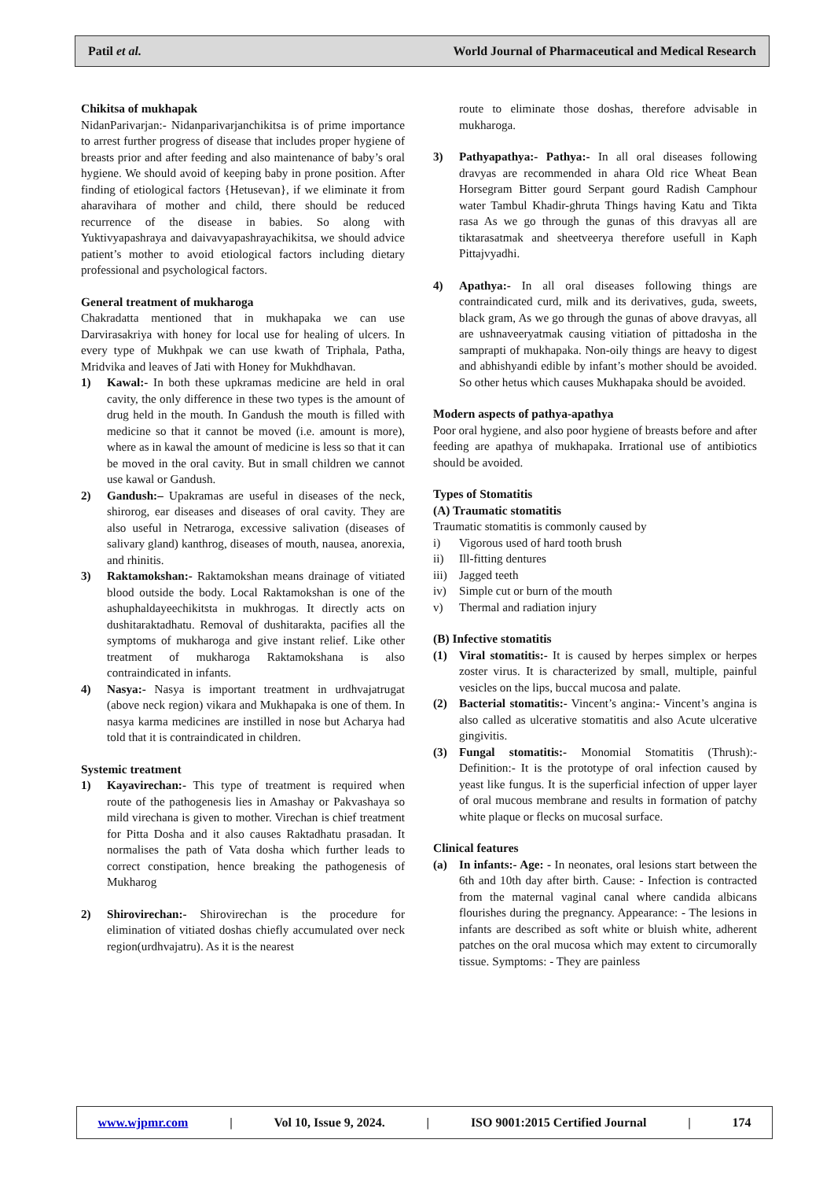Patil et al. World Journal of Pharmaceutical and Medical Research
Chikitsa of mukhapak
NidanParivarjan:- Nidanparivarjanchikitsa is of prime importance to arrest further progress of disease that includes proper hygiene of breasts prior and after feeding and also maintenance of baby’s oral hygiene. We should avoid of keeping baby in prone position. After finding of etiological factors {Hetusevan}, if we eliminate it from aharavihara of mother and child, there should be reduced recurrence of the disease in babies. So along with Yuktivyapashraya and daivavyapashrayachikitsa, we should advice patient’s mother to avoid etiological factors including dietary professional and psychological factors.
General treatment of mukharoga
Chakradatta mentioned that in mukhapaka we can use Darvirasakriya with honey for local use for healing of ulcers. In every type of Mukhpak we can use kwath of Triphala, Patha, Mridvika and leaves of Jati with Honey for Mukhdhavan.
1) Kawal:- In both these upkramas medicine are held in oral cavity, the only difference in these two types is the amount of drug held in the mouth. In Gandush the mouth is filled with medicine so that it cannot be moved (i.e. amount is more), where as in kawal the amount of medicine is less so that it can be moved in the oral cavity. But in small children we cannot use kawal or Gandush.
2) Gandush:– Upakramas are useful in diseases of the neck, shirorog, ear diseases and diseases of oral cavity. They are also useful in Netraroga, excessive salivation (diseases of salivary gland) kanthrog, diseases of mouth, nausea, anorexia, and rhinitis.
3) Raktamokshan:- Raktamokshan means drainage of vitiated blood outside the body. Local Raktamokshan is one of the ashuphaldayeechikitsta in mukhrogas. It directly acts on dushitaraktadhatu. Removal of dushitarakta, pacifies all the symptoms of mukharoga and give instant relief. Like other treatment of mukharoga Raktamokshana is also contraindicated in infants.
4) Nasya:- Nasya is important treatment in urdhvajatrugat (above neck region) vikara and Mukhapaka is one of them. In nasya karma medicines are instilled in nose but Acharya had told that it is contraindicated in children.
Systemic treatment
1) Kayavirechan:- This type of treatment is required when route of the pathogenesis lies in Amashay or Pakvashaya so mild virechana is given to mother. Virechan is chief treatment for Pitta Dosha and it also causes Raktadhatu prasadan. It normalises the path of Vata dosha which further leads to correct constipation, hence breaking the pathogenesis of Mukharog
2) Shirovirechan:- Shirovirechan is the procedure for elimination of vitiated doshas chiefly accumulated over neck region(urdhvajatru). As it is the nearest
route to eliminate those doshas, therefore advisable in mukharoga.
3) Pathyapathya:- Pathya:- In all oral diseases following dravyas are recommended in ahara Old rice Wheat Bean Horsegram Bitter gourd Serpant gourd Radish Camphour water Tambul Khadir-ghruta Things having Katu and Tikta rasa As we go through the gunas of this dravyas all are tiktarasatmak and sheetveerya therefore usefull in Kaph Pittajvyadhi.
4) Apathya:- In all oral diseases following things are contraindicated curd, milk and its derivatives, guda, sweets, black gram, As we go through the gunas of above dravyas, all are ushnaveeryatmak causing vitiation of pittadosha in the samprapti of mukhapaka. Non-oily things are heavy to digest and abhishyandi edible by infant’s mother should be avoided. So other hetus which causes Mukhapaka should be avoided.
Modern aspects of pathya-apathya
Poor oral hygiene, and also poor hygiene of breasts before and after feeding are apathya of mukhapaka. Irrational use of antibiotics should be avoided.
Types of Stomatitis
(A) Traumatic stomatitis
Traumatic stomatitis is commonly caused by
i) Vigorous used of hard tooth brush
ii) Ill-fitting dentures
iii)
Jagged teeth
iv) Simple cut or burn of the mouth
v) Thermal and radiation injury
(B) Infective stomatitis
(1) Viral stomatitis:- It is caused by herpes simplex or herpes zoster virus. It is characterized by small, multiple, painful vesicles on the lips, buccal mucosa and palate.
(2) Bacterial stomatitis:- Vincent’s angina:- Vincent’s angina is also called as ulcerative stomatitis and also Acute ulcerative gingivitis.
(3) Fungal stomatitis:- Monomial Stomatitis (Thrush):- Definition:- It is the prototype of oral infection caused by yeast like fungus. It is the superficial infection of upper layer of oral mucous membrane and results in formation of patchy white plaque or flecks on mucosal surface.
Clinical features
(a) In infants:- Age: - In neonates, oral lesions start between the 6th and 10th day after birth. Cause: - Infection is contracted from the maternal vaginal canal where candida albicans flourishes during the pregnancy. Appearance: - The lesions in infants are described as soft white or bluish white, adherent patches on the oral mucosa which may extent to circumorally tissue. Symptoms: - They are painless
www.wjpmr.com | Vol 10, Issue 9, 2024. | ISO 9001:2015 Certified Journal | 174